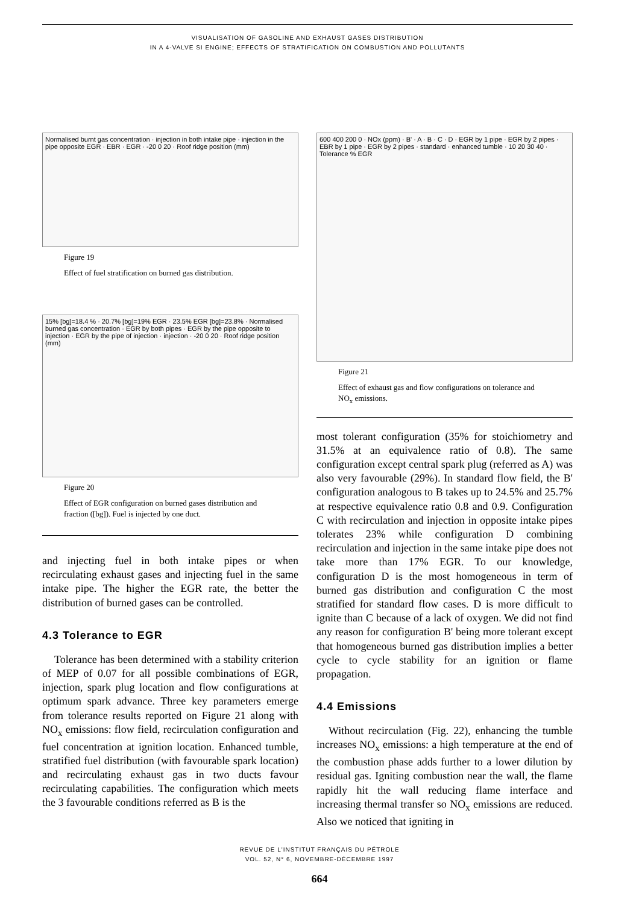VISUALISATION OF GASOLINE AND EXHAUST GASES DISTRIBUTION
IN A 4-VALVE SI ENGINE; EFFECTS OF STRATIFICATION ON COMBUSTION AND POLLUTANTS
Normalised burnt gas concentration · injection in both intake pipe · injection in the pipe opposite EGR · EBR · EGR · -20 0 20 · Roof ridge position (mm)
Figure 19
Effect of fuel stratification on burned gas distribution.
15% [bg]=18.4 % · 20.7% [bg]=19% EGR · 23.5% EGR [bg]=23.8% · Normalised burned gas concentration · EGR by both pipes · EGR by the pipe opposite to injection · EGR by the pipe of injection · injection · -20 0 20 · Roof ridge position (mm)
Figure 20
Effect of EGR configuration on burned gases distribution and fraction ([bg]). Fuel is injected by one duct.
and injecting fuel in both intake pipes or when recirculating exhaust gases and injecting fuel in the same intake pipe. The higher the EGR rate, the better the distribution of burned gases can be controlled.
4.3 Tolerance to EGR
Tolerance has been determined with a stability criterion of MEP of 0.07 for all possible combinations of EGR, injection, spark plug location and flow configurations at optimum spark advance. Three key parameters emerge from tolerance results reported on Figure 21 along with NO<sub>x</sub> emissions: flow field, recirculation configuration and fuel concentration at ignition location. Enhanced tumble, stratified fuel distribution (with favourable spark location) and recirculating exhaust gas in two ducts favour recirculating capabilities. The configuration which meets the 3 favourable conditions referred as B is the
600 400 200 0 · NOx (ppm) · B' · A · B · C · D · EGR by 1 pipe · EGR by 2 pipes · EBR by 1 pipe · EGR by 2 pipes · standard · enhanced tumble · 10 20 30 40 · Tolerance % EGR
Figure 21
Effect of exhaust gas and flow configurations on tolerance and NO<sub>x</sub> emissions.
most tolerant configuration (35% for stoichiometry and 31.5% at an equivalence ratio of 0.8). The same configuration except central spark plug (referred as A) was also very favourable (29%). In standard flow field, the B' configuration analogous to B takes up to 24.5% and 25.7% at respective equivalence ratio 0.8 and 0.9. Configuration C with recirculation and injection in opposite intake pipes tolerates 23% while configuration D combining recirculation and injection in the same intake pipe does not take more than 17% EGR. To our knowledge, configuration D is the most homogeneous in term of burned gas distribution and configuration C the most stratified for standard flow cases. D is more difficult to ignite than C because of a lack of oxygen. We did not find any reason for configuration B' being more tolerant except that homogeneous burned gas distribution implies a better cycle to cycle stability for an ignition or flame propagation.
4.4 Emissions
Without recirculation (Fig. 22), enhancing the tumble increases NO<sub>x</sub> emissions: a high temperature at the end of the combustion phase adds further to a lower dilution by residual gas. Igniting combustion near the wall, the flame rapidly hit the wall reducing flame interface and increasing thermal transfer so NO<sub>x</sub> emissions are reduced. Also we noticed that igniting in
REVUE DE L'INSTITUT FRANÇAIS DU PÉTROLE
VOL. 52, N° 6, NOVEMBRE-DÉCEMBRE 1997
664